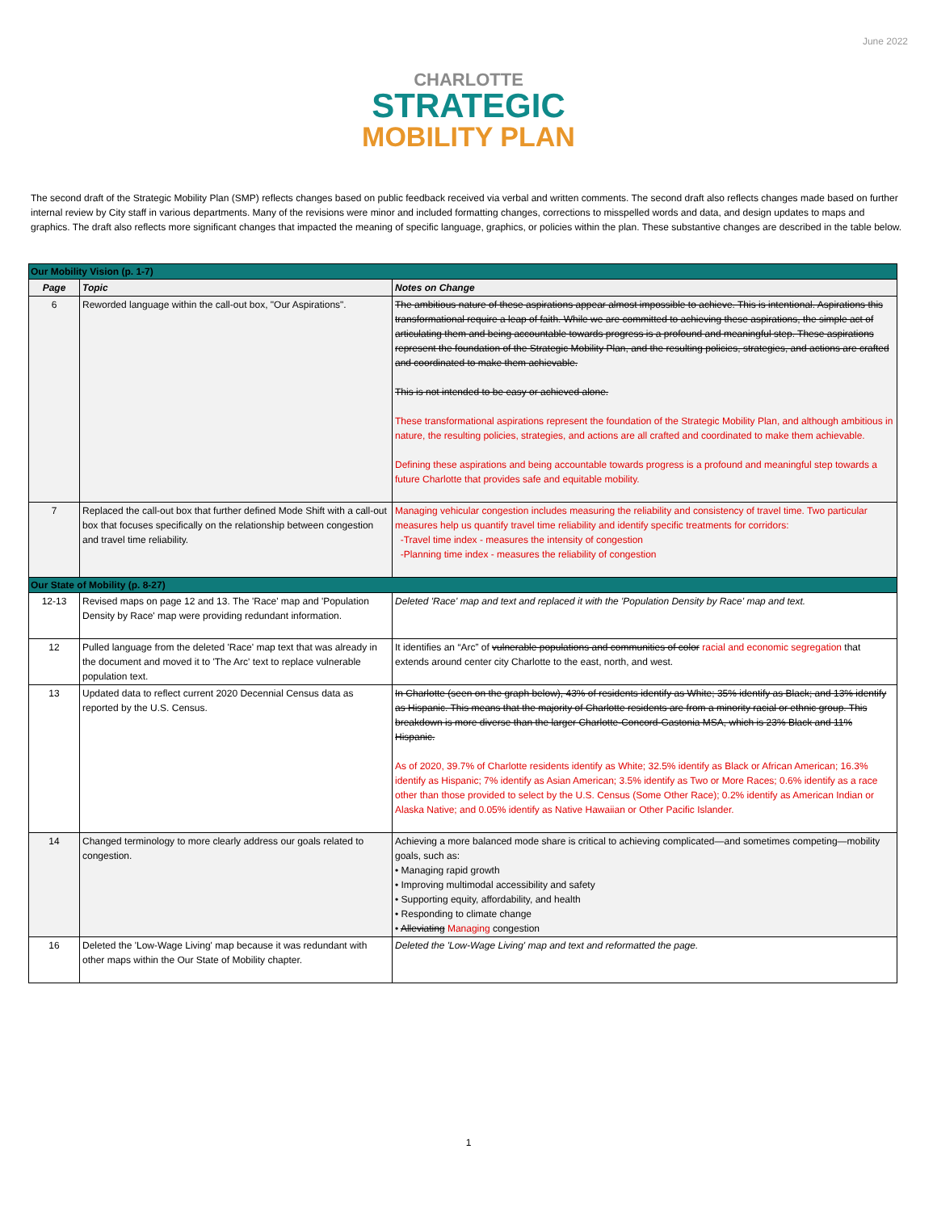June 2022
CHARLOTTE
STRATEGIC
MOBILITY PLAN
The second draft of the Strategic Mobility Plan (SMP) reflects changes based on public feedback received via verbal and written comments. The second draft also reflects changes made based on further internal review by City staff in various departments. Many of the revisions were minor and included formatting changes, corrections to misspelled words and data, and design updates to maps and graphics. The draft also reflects more significant changes that impacted the meaning of specific language, graphics, or policies within the plan. These substantive changes are described in the table below.
| Our Mobility Vision (p. 1-7) | | |
| Page | Topic | Notes on Change |
| 6 | Reworded language within the call-out box, "Our Aspirations". | The ambitious nature of these aspirations appear almost impossible to achieve. This is intentional. Aspirations this transformational require a leap of faith. While we are committed to achieving these aspirations, the simple act of articulating them and being accountable towards progress is a profound and meaningful step. These aspirations represent the foundation of the Strategic Mobility Plan, and the resulting policies, strategies, and actions are crafted and coordinated to make them achievable. This is not intended to be easy or achieved alone. These transformational aspirations represent the foundation of the Strategic Mobility Plan, and although ambitious in nature, the resulting policies, strategies, and actions are all crafted and coordinated to make them achievable. Defining these aspirations and being accountable towards progress is a profound and meaningful step towards a future Charlotte that provides safe and equitable mobility. |
| 7 | Replaced the call-out box that further defined Mode Shift with a call-out box that focuses specifically on the relationship between congestion and travel time reliability. | Managing vehicular congestion includes measuring the reliability and consistency of travel time. Two particular measures help us quantify travel time reliability and identify specific treatments for corridors: -Travel time index - measures the intensity of congestion -Planning time index - measures the reliability of congestion |
| Our State of Mobility (p. 8-27) | | |
| 12-13 | Revised maps on page 12 and 13. The 'Race' map and 'Population Density by Race' map were providing redundant information. | Deleted 'Race' map and text and replaced it with the 'Population Density by Race' map and text. |
| 12 | Pulled language from the deleted 'Race' map text that was already in the document and moved it to 'The Arc' text to replace vulnerable population text. | It identifies an “Arc” of vulnerable populations and communities of color racial and economic segregation that extends around center city Charlotte to the east, north, and west. |
| 13 | Updated data to reflect current 2020 Decennial Census data as reported by the U.S. Census. | In Charlotte (seen on the graph below), 43% of residents identify as White; 35% identify as Black; and 13% identify as Hispanic. This means that the majority of Charlotte residents are from a minority racial or ethnic group. This breakdown is more diverse than the larger Charlotte-Concord-Gastonia MSA, which is 23% Black and 11% Hispanic. As of 2020, 39.7% of Charlotte residents identify as White; 32.5% identify as Black or African American; 16.3% identify as Hispanic; 7% identify as Asian American; 3.5% identify as Two or More Races; 0.6% identify as a race other than those provided to select by the U.S. Census (Some Other Race); 0.2% identify as American Indian or Alaska Native; and 0.05% identify as Native Hawaiian or Other Pacific Islander. |
| 14 | Changed terminology to more clearly address our goals related to congestion. | Achieving a more balanced mode share is critical to achieving complicated—and sometimes competing—mobility goals, such as: • Managing rapid growth • Improving multimodal accessibility and safety • Supporting equity, affordability, and health • Responding to climate change • Alleviating Managing congestion |
| 16 | Deleted the 'Low-Wage Living' map because it was redundant with other maps within the Our State of Mobility chapter. | Deleted the 'Low-Wage Living' map and text and reformatted the page. |
1